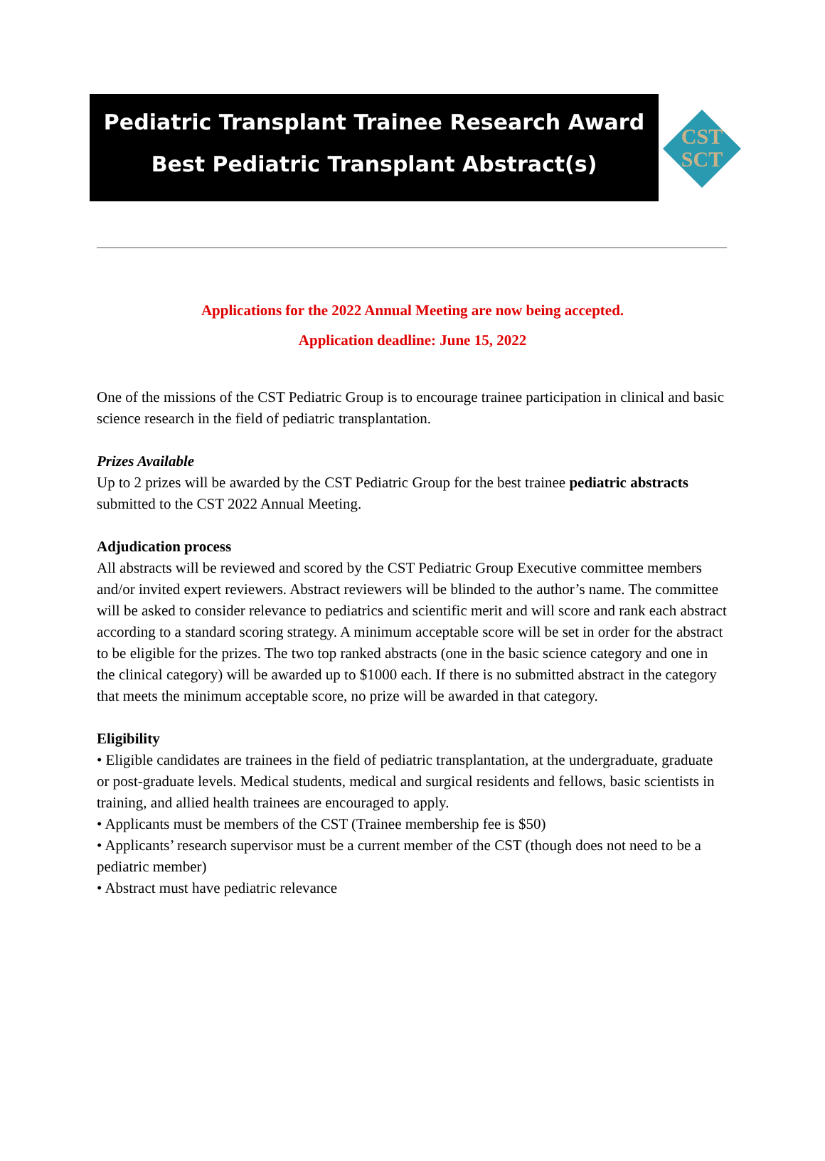Pediatric Transplant Trainee Research Award
Best Pediatric Transplant Abstract(s)
CST
SCT
Applications for the 2022 Annual Meeting are now being accepted.
Application deadline: June 15, 2022
One of the missions of the CST Pediatric Group is to encourage trainee participation in clinical and basic science research in the field of pediatric transplantation.
Prizes Available
Up to 2 prizes will be awarded by the CST Pediatric Group for the best trainee pediatric abstracts submitted to the CST 2022 Annual Meeting.
Adjudication process
All abstracts will be reviewed and scored by the CST Pediatric Group Executive committee members and/or invited expert reviewers. Abstract reviewers will be blinded to the author’s name. The committee will be asked to consider relevance to pediatrics and scientific merit and will score and rank each abstract according to a standard scoring strategy. A minimum acceptable score will be set in order for the abstract to be eligible for the prizes. The two top ranked abstracts (one in the basic science category and one in the clinical category) will be awarded up to $1000 each. If there is no submitted abstract in the category that meets the minimum acceptable score, no prize will be awarded in that category.
Eligibility
• Eligible candidates are trainees in the field of pediatric transplantation, at the undergraduate, graduate or post-graduate levels. Medical students, medical and surgical residents and fellows, basic scientists in training, and allied health trainees are encouraged to apply.
• Applicants must be members of the CST (Trainee membership fee is $50)
• Applicants’ research supervisor must be a current member of the CST (though does not need to be a pediatric member)
• Abstract must have pediatric relevance